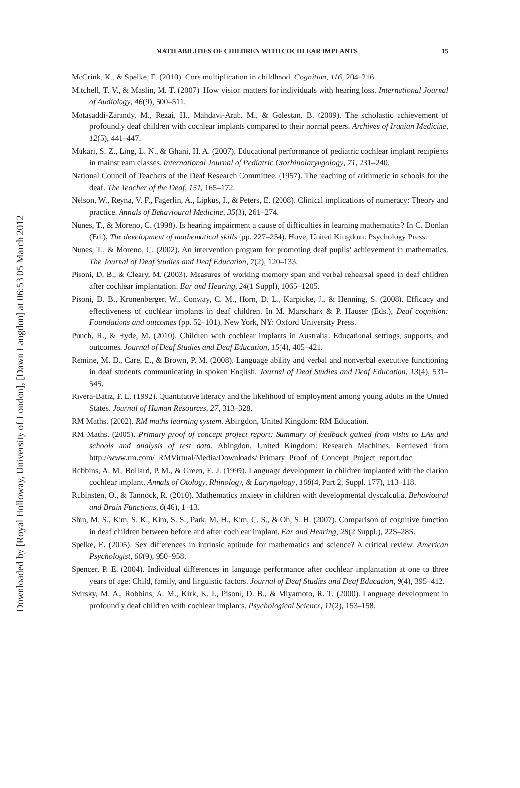Downloaded by [Royal Holloway, University of London], [Dawn Langdon] at 06:53 05 March 2012
MATH ABILITIES OF CHILDREN WITH COCHLEAR IMPLANTS 15
McCrink, K., & Spelke, E. (2010). Core multiplication in childhood. Cognition, 116, 204–216.
Mitchell, T. V., & Maslin, M. T. (2007). How vision matters for individuals with hearing loss. International Journal of Audiology, 46(9), 500–511.
Motasaddi-Zarandy, M., Rezai, H., Mahdavi-Arab, M., & Golestan, B. (2009). The scholastic achievement of profoundly deaf children with cochlear implants compared to their normal peers. Archives of Iranian Medicine, 12(5), 441–447.
Mukari, S. Z., Ling, L. N., & Ghani, H. A. (2007). Educational performance of pediatric cochlear implant recipients in mainstream classes. International Journal of Pediatric Otorhinolaryngology, 71, 231–240.
National Council of Teachers of the Deaf Research Committee. (1957). The teaching of arithmetic in schools for the deaf. The Teacher of the Deaf, 151, 165–172.
Nelson, W., Reyna, V. F., Fagerlin, A., Lipkus, I., & Peters, E. (2008). Clinical implications of numeracy: Theory and practice. Annals of Behavioural Medicine, 35(3), 261–274.
Nunes, T., & Moreno, C. (1998). Is hearing impairment a cause of difficulties in learning mathematics? In C. Donlan (Ed.), The development of mathematical skills (pp. 227–254). Hove, United Kingdom: Psychology Press.
Nunes, T., & Moreno, C. (2002). An intervention program for promoting deaf pupils’ achievement in mathematics. The Journal of Deaf Studies and Deaf Education, 7(2), 120–133.
Pisoni, D. B., & Cleary, M. (2003). Measures of working memory span and verbal rehearsal speed in deaf children after cochlear implantation. Ear and Hearing, 24(1 Suppl), 1065–1205.
Pisoni, D. B., Kronenberger, W., Conway, C. M., Horn, D. L., Karpicke, J., & Henning, S. (2008). Efficacy and effectiveness of cochlear implants in deaf children. In M. Marschark & P. Hauser (Eds.), Deaf cognition: Foundations and outcomes (pp. 52–101). New York, NY: Oxford University Press.
Punch, R., & Hyde, M. (2010). Children with cochlear implants in Australia: Educational settings, supports, and outcomes. Journal of Deaf Studies and Deaf Education, 15(4), 405–421.
Remine, M. D., Care, E., & Brown, P. M. (2008). Language ability and verbal and nonverbal executive functioning in deaf students communicating in spoken English. Journal of Deaf Studies and Deaf Education, 13(4), 531–545.
Rivera-Batiz, F. L. (1992). Quantitative literacy and the likelihood of employment among young adults in the United States. Journal of Human Resources, 27, 313–328.
RM Maths. (2002). RM maths learning system. Abingdon, United Kingdom: RM Education.
RM Maths. (2005). Primary proof of concept project report: Summary of feedback gained from visits to LAs and schools and analysis of test data. Abingdon, United Kingdom: Research Machines. Retrieved from http://www.rm.com/_RMVirtual/Media/Downloads/ Primary_Proof_of_Concept_Project_report.doc
Robbins, A. M., Bollard, P. M., & Green, E. J. (1999). Language development in children implanted with the clarion cochlear implant. Annals of Otology, Rhinology, & Laryngology, 108(4, Part 2, Suppl. 177), 113–118.
Rubinsten, O., & Tannock, R. (2010). Mathematics anxiety in children with developmental dyscalculia. Behavioural and Brain Functions, 6(46), 1–13.
Shin, M. S., Kim, S. K., Kim, S. S., Park, M. H., Kim, C. S., & Oh, S. H. (2007). Comparison of cognitive function in deaf children between before and after cochlear implant. Ear and Hearing, 28(2 Suppl.), 22S–28S.
Spelke, E. (2005). Sex differences in intrinsic aptitude for mathematics and science? A critical review. American Psychologist, 60(9), 950–958.
Spencer, P. E. (2004). Individual differences in language performance after cochlear implantation at one to three years of age: Child, family, and linguistic factors. Journal of Deaf Studies and Deaf Education, 9(4), 395–412.
Svirsky, M. A., Robbins, A. M., Kirk, K. I., Pisoni, D. B., & Miyamoto, R. T. (2000). Language development in profoundly deaf children with cochlear implants. Psychological Science, 11(2), 153–158.